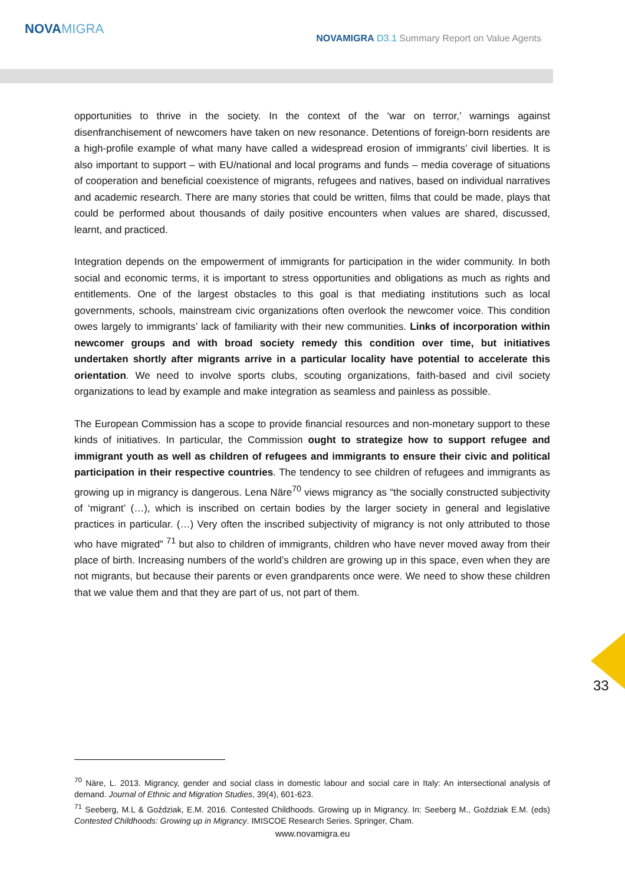NOVAMIGRA
NOVAMIGRA D3.1 Summary Report on Value Agents
opportunities to thrive in the society. In the context of the ‘war on terror,’ warnings against disenfranchisement of newcomers have taken on new resonance. Detentions of foreign-born residents are a high-profile example of what many have called a widespread erosion of immigrants’ civil liberties. It is also important to support – with EU/national and local programs and funds – media coverage of situations of cooperation and beneficial coexistence of migrants, refugees and natives, based on individual narratives and academic research. There are many stories that could be written, films that could be made, plays that could be performed about thousands of daily positive encounters when values are shared, discussed, learnt, and practiced.
Integration depends on the empowerment of immigrants for participation in the wider community. In both social and economic terms, it is important to stress opportunities and obligations as much as rights and entitlements. One of the largest obstacles to this goal is that mediating institutions such as local governments, schools, mainstream civic organizations often overlook the newcomer voice. This condition owes largely to immigrants’ lack of familiarity with their new communities. Links of incorporation within newcomer groups and with broad society remedy this condition over time, but initiatives undertaken shortly after migrants arrive in a particular locality have potential to accelerate this orientation. We need to involve sports clubs, scouting organizations, faith-based and civil society organizations to lead by example and make integration as seamless and painless as possible.
The European Commission has a scope to provide financial resources and non-monetary support to these kinds of initiatives. In particular, the Commission ought to strategize how to support refugee and immigrant youth as well as children of refugees and immigrants to ensure their civic and political participation in their respective countries. The tendency to see children of refugees and immigrants as growing up in migrancy is dangerous. Lena Näre<sup>70</sup> views migrancy as “the socially constructed subjectivity of ‘migrant’ (…), which is inscribed on certain bodies by the larger society in general and legislative practices in particular. (…) Very often the inscribed subjectivity of migrancy is not only attributed to those who have migrated” <sup>71</sup> but also to children of immigrants, children who have never moved away from their place of birth. Increasing numbers of the world’s children are growing up in this space, even when they are not migrants, but because their parents or even grandparents once were. We need to show these children that we value them and that they are part of us, not part of them.
33
<sup>70</sup> Näre, L. 2013. Migrancy, gender and social class in domestic labour and social care in Italy: An intersectional analysis of demand. Journal of Ethnic and Migration Studies, 39(4), 601-623.
<sup>71</sup> Seeberg, M.L & Goździak, E.M. 2016. Contested Childhoods. Growing up in Migrancy. In: Seeberg M., Goździak E.M. (eds) Contested Childhoods: Growing up in Migrancy. IMISCOE Research Series. Springer, Cham.
www.novamigra.eu